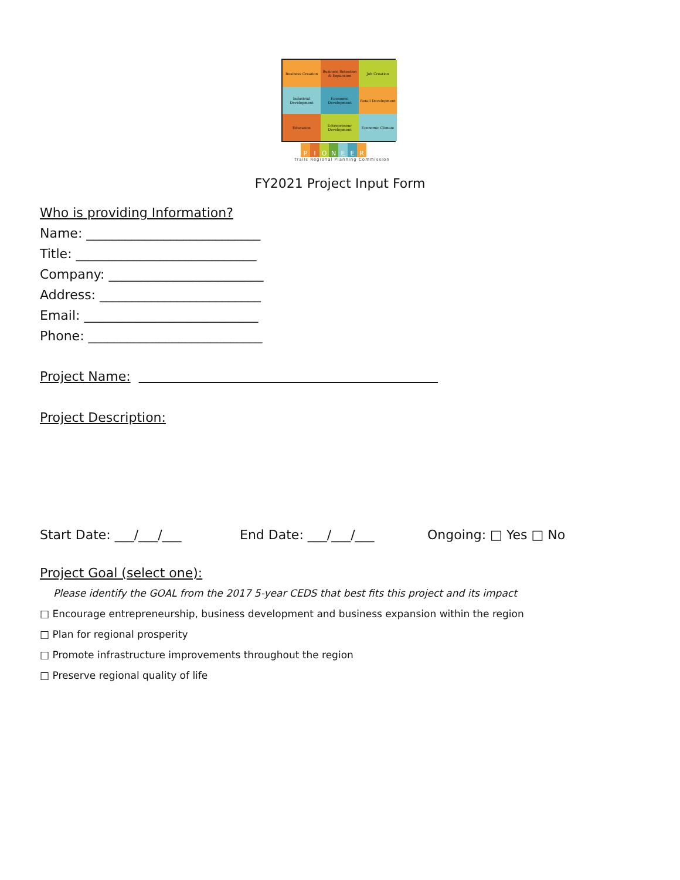Business Creation
Business Retention & Expansion
Job Creation
Industrial Development
Economic Development
Retail Development
Education
Entrepreneur Development
Economic Climate
PIONEER
Trails Regional Planning Commission
FY2021 Project Input Form
Who is providing Information?
Name: ___________________________
Title: ____________________________
Company: ________________________
Address: _________________________
Email: ___________________________
Phone: ___________________________
Project Name:
Project Description:
Start Date: ___/___/___ End Date: ___/___/___ Ongoing: □ Yes □ No
Project Goal (select one):
Please identify the GOAL from the 2017 5-year CEDS that best fits this project and its impact
□ Encourage entrepreneurship, business development and business expansion within the region
□ Plan for regional prosperity
□ Promote infrastructure improvements throughout the region
□ Preserve regional quality of life